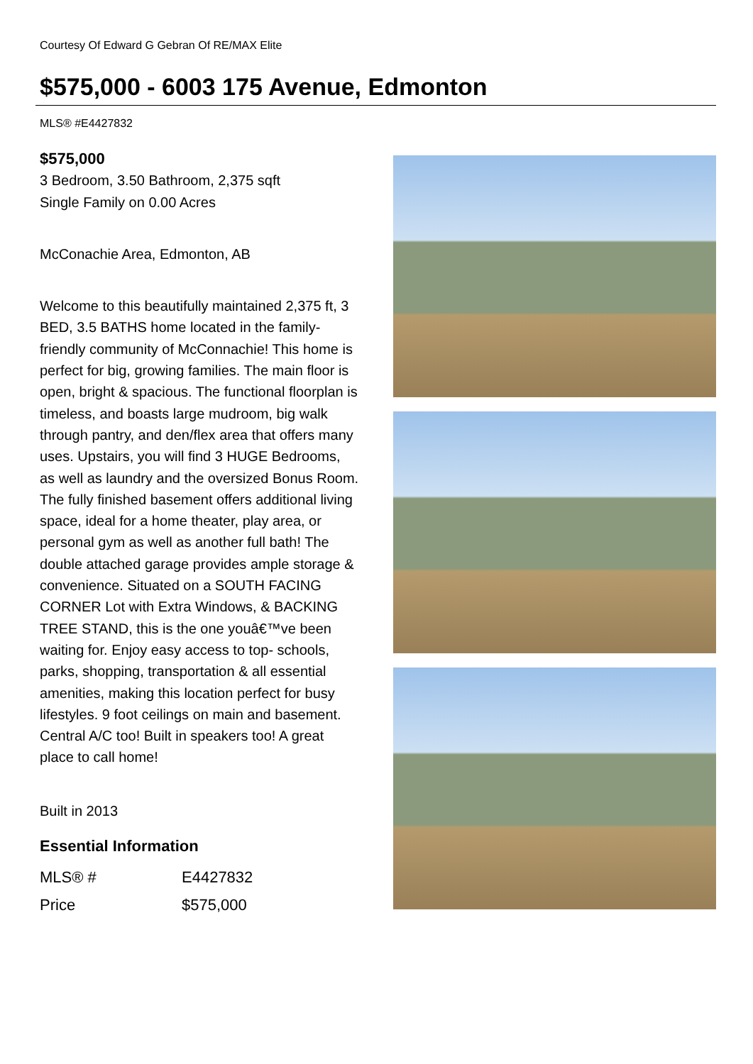Courtesy Of Edward G Gebran Of RE/MAX Elite
$575,000 - 6003 175 Avenue, Edmonton
MLS® #E4427832
$575,000
3 Bedroom, 3.50 Bathroom, 2,375 sqft
Single Family on 0.00 Acres
McConachie Area, Edmonton, AB
Welcome to this beautifully maintained 2,375 ft, 3 BED, 3.5 BATHS home located in the family-friendly community of McConnachie! This home is perfect for big, growing families. The main floor is open, bright & spacious. The functional floorplan is timeless, and boasts large mudroom, big walk through pantry, and den/flex area that offers many uses. Upstairs, you will find 3 HUGE Bedrooms, as well as laundry and the oversized Bonus Room. The fully finished basement offers additional living space, ideal for a home theater, play area, or personal gym as well as another full bath! The double attached garage provides ample storage & convenience. Situated on a SOUTH FACING CORNER Lot with Extra Windows, & BACKING TREE STAND, this is the one youâ€™ve been waiting for. Enjoy easy access to top- schools, parks, shopping, transportation & all essential amenities, making this location perfect for busy lifestyles. 9 foot ceilings on main and basement. Central A/C too! Built in speakers too! A great place to call home!
Built in 2013
Essential Information
| MLS® # | E4427832 |
| Price | $575,000 |